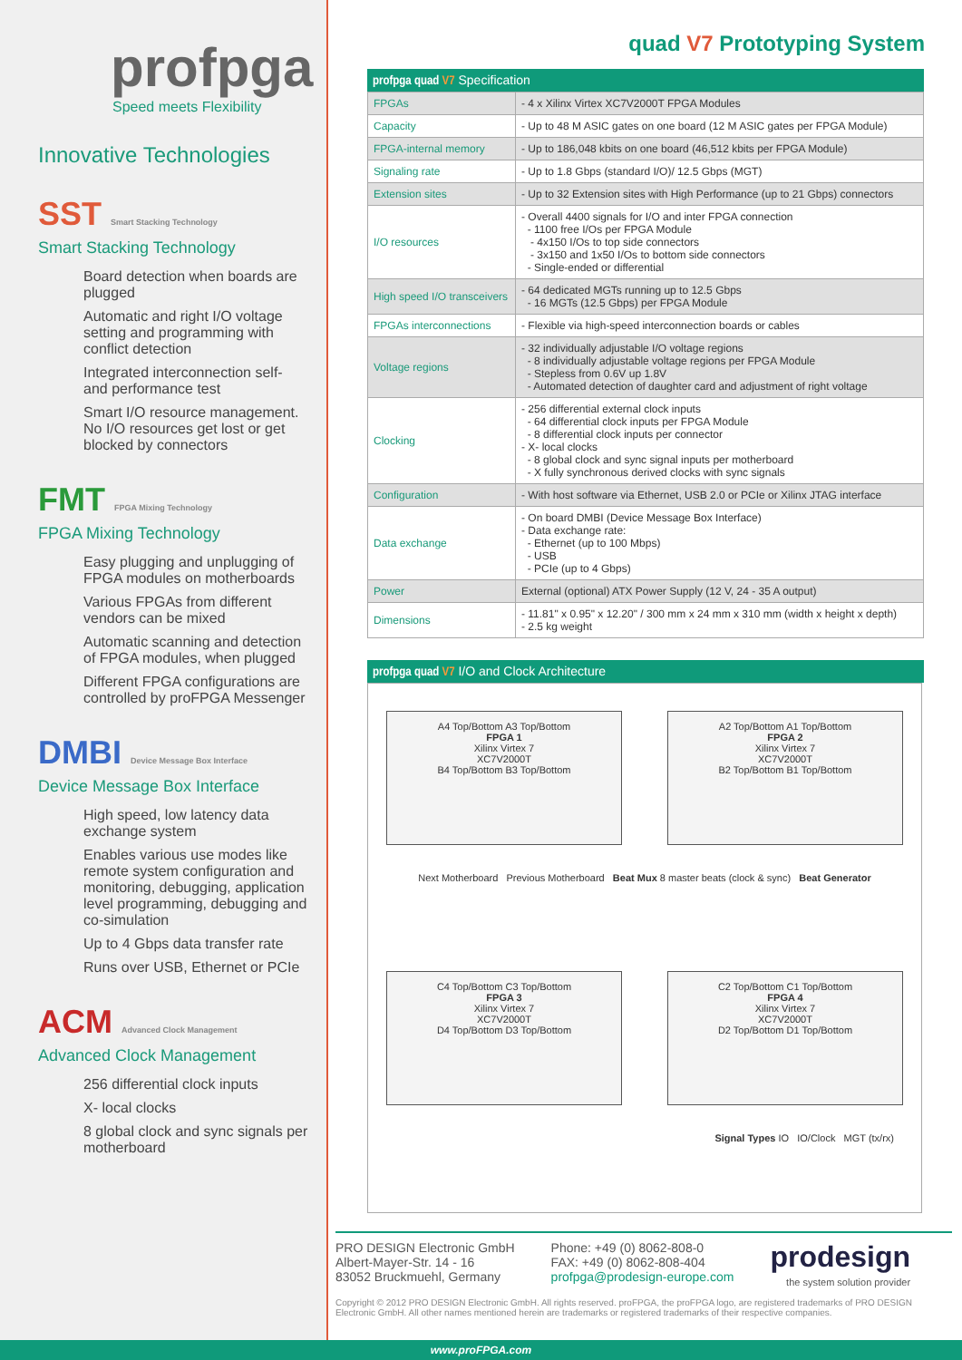profpga
Speed meets Flexibility
Innovative Technologies
SST Smart Stacking Technology
Smart Stacking Technology
Board detection when boards are plugged
Automatic and right I/O voltage setting and programming with conflict detection
Integrated interconnection self- and performance test
Smart I/O resource management. No I/O resources get lost or get blocked by connectors
FMT FPGA Mixing Technology
FPGA Mixing Technology
Easy plugging and unplugging of FPGA modules on motherboards
Various FPGAs from different vendors can be mixed
Automatic scanning and detection of FPGA modules, when plugged
Different FPGA configurations are controlled by proFPGA Messenger
DMBI Device Message Box Interface
Device Message Box Interface
High speed, low latency data exchange system
Enables various use modes like remote system configuration and monitoring, debugging, application level programming, debugging and co-simulation
Up to 4 Gbps data transfer rate
Runs over USB, Ethernet or PCIe
ACM Advanced Clock Management
Advanced Clock Management
256 differential clock inputs
X- local clocks
8 global clock and sync signals per motherboard
quad V7 Prototyping System
profpga quad V7 Specification
| FPGAs | - 4 x Xilinx Virtex XC7V2000T FPGA Modules |
| Capacity | - Up to 48 M ASIC gates on one board (12 M ASIC gates per FPGA Module) |
| FPGA-internal memory | - Up to 186,048 kbits on one board (46,512 kbits per FPGA Module) |
| Signaling rate | - Up to 1.8 Gbps (standard I/O)/ 12.5 Gbps (MGT) |
| Extension sites | - Up to 32 Extension sites with High Performance (up to 21 Gbps) connectors |
| I/O resources | - Overall 4400 signals for I/O and inter FPGA connection - 1100 free I/Os per FPGA Module - 4x150 I/Os to top side connectors - 3x150 and 1x50 I/Os to bottom side connectors - Single-ended or differential |
| High speed I/O transceivers | - 64 dedicated MGTs running up to 12.5 Gbps - 16 MGTs (12.5 Gbps) per FPGA Module |
| FPGAs interconnections | - Flexible via high-speed interconnection boards or cables |
| Voltage regions | - 32 individually adjustable I/O voltage regions - 8 individually adjustable voltage regions per FPGA Module - Stepless from 0.6V up 1.8V - Automated detection of daughter card and adjustment of right voltage |
| Clocking | - 256 differential external clock inputs - 64 differential clock inputs per FPGA Module - 8 differential clock inputs per connector - X- local clocks - 8 global clock and sync signal inputs per motherboard - X fully synchronous derived clocks with sync signals |
| Configuration | - With host software via Ethernet, USB 2.0 or PCIe or Xilinx JTAG interface |
| Data exchange | - On board DMBI (Device Message Box Interface) - Data exchange rate: - Ethernet (up to 100 Mbps) - USB - PCIe (up to 4 Gbps) |
| Power | External (optional) ATX Power Supply (12 V, 24 - 35 A output) |
| Dimensions | - 11.81" x 0.95" x 12.20" / 300 mm x 24 mm x 310 mm (width x height x depth) - 2.5 kg weight |
profpga quad V7 I/O and Clock Architecture
A4 Top/Bottom A3 Top/Bottom
FPGA 1
Xilinx Virtex 7
XC7V2000T
B4 Top/Bottom B3 Top/Bottom
A2 Top/Bottom A1 Top/Bottom
FPGA 2
Xilinx Virtex 7
XC7V2000T
B2 Top/Bottom B1 Top/Bottom
Next Motherboard Previous Motherboard Beat Mux 8 master beats (clock & sync) Beat Generator
C4 Top/Bottom C3 Top/Bottom
FPGA 3
Xilinx Virtex 7
XC7V2000T
D4 Top/Bottom D3 Top/Bottom
C2 Top/Bottom C1 Top/Bottom
FPGA 4
Xilinx Virtex 7
XC7V2000T
D2 Top/Bottom D1 Top/Bottom
Signal Types IO IO/Clock MGT (tx/rx)
PRO DESIGN Electronic GmbH
Albert-Mayer-Str. 14 - 16
83052 Bruckmuehl, Germany
Phone: +49 (0) 8062-808-0
FAX: +49 (0) 8062-808-404
profpga@prodesign-europe.com
prodesign
the system solution provider
Copyright © 2012 PRO DESIGN Electronic GmbH. All rights reserved. proFPGA, the proFPGA logo, are registered trademarks of PRO DESIGN Electronic GmbH. All other names mentioned herein are trademarks or registered trademarks of their respective companies.
www.proFPGA.com